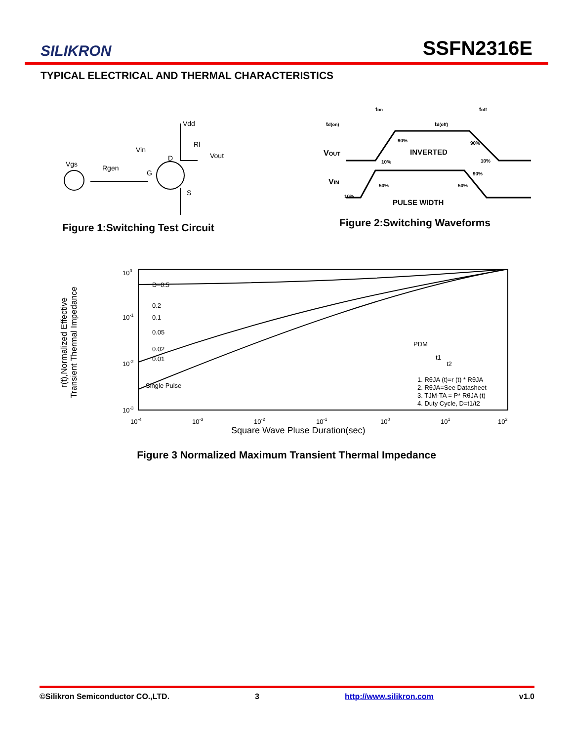SILIKRON
SSFN2316E
TYPICAL ELECTRICAL AND THERMAL CHARACTERISTICS
Vdd
Rl
Vout
Vin
D
G
Vgs
Rgen
S
Figure 1:Switching Test Circuit
td(on)
ton
td(off)
toff
VOUT
INVERTED
VIN
PULSE WIDTH
90%
90%
10%
10%
50%
50%
10%
90%
Figure 2:Switching Waveforms
r(t),Normalized Effective
Transient Thermal Impedance
100
10-1
10-2
10-3
D=0.5
0.2
0.1
0.05
0.02
0.01
Single Pulse
1. RθJA (t)=r (t) * RθJA
2. RθJA=See Datasheet
3. TJM-TA = P* RθJA (t)
4. Duty Cycle, D=t1/t2
PDM
t1
t2
10-4
10-3
10-2
10-1
100
101
102
Square Wave Pluse Duration(sec)
Figure 3 Normalized Maximum Transient Thermal Impedance
©Silikron Semiconductor CO.,LTD. 3 http://www.silikron.com v1.0